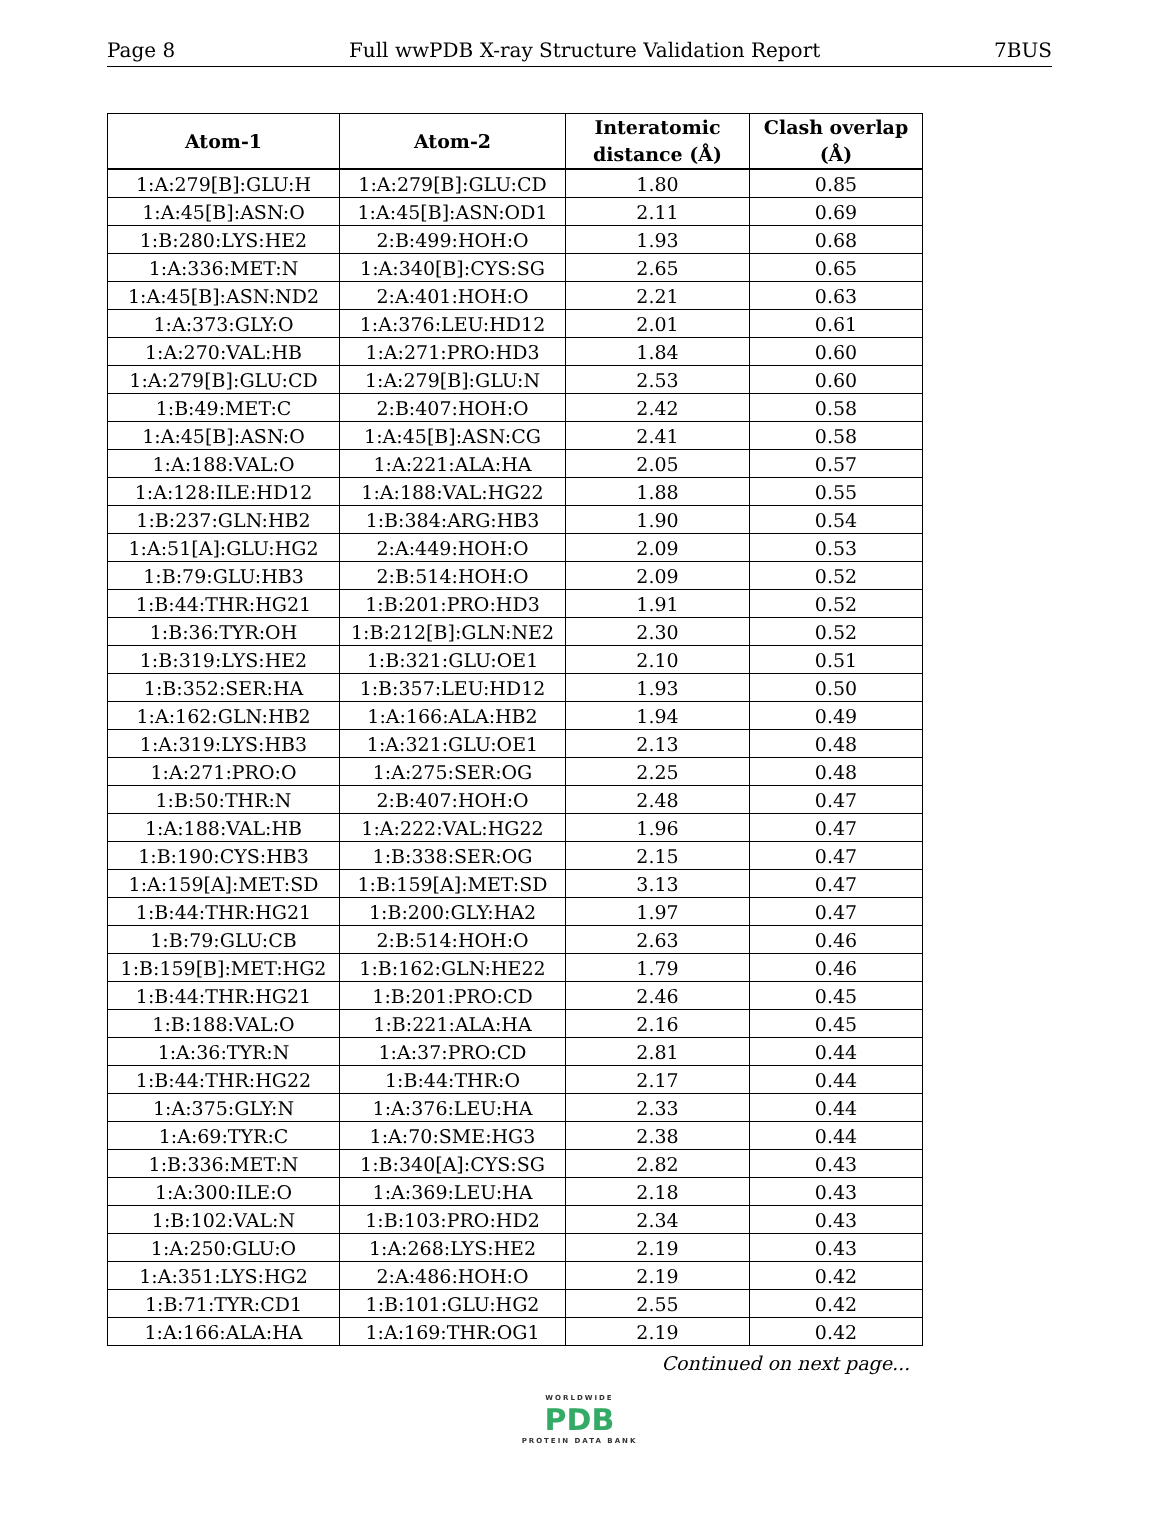Page 8 Full wwPDB X-ray Structure Validation Report 7BUS
| Atom-1 | Atom-2 | Interatomic distance (Å) | Clash overlap (Å) |
| --- | --- | --- | --- |
| 1:A:279[B]:GLU:H | 1:A:279[B]:GLU:CD | 1.80 | 0.85 |
| 1:A:45[B]:ASN:O | 1:A:45[B]:ASN:OD1 | 2.11 | 0.69 |
| 1:B:280:LYS:HE2 | 2:B:499:HOH:O | 1.93 | 0.68 |
| 1:A:336:MET:N | 1:A:340[B]:CYS:SG | 2.65 | 0.65 |
| 1:A:45[B]:ASN:ND2 | 2:A:401:HOH:O | 2.21 | 0.63 |
| 1:A:373:GLY:O | 1:A:376:LEU:HD12 | 2.01 | 0.61 |
| 1:A:270:VAL:HB | 1:A:271:PRO:HD3 | 1.84 | 0.60 |
| 1:A:279[B]:GLU:CD | 1:A:279[B]:GLU:N | 2.53 | 0.60 |
| 1:B:49:MET:C | 2:B:407:HOH:O | 2.42 | 0.58 |
| 1:A:45[B]:ASN:O | 1:A:45[B]:ASN:CG | 2.41 | 0.58 |
| 1:A:188:VAL:O | 1:A:221:ALA:HA | 2.05 | 0.57 |
| 1:A:128:ILE:HD12 | 1:A:188:VAL:HG22 | 1.88 | 0.55 |
| 1:B:237:GLN:HB2 | 1:B:384:ARG:HB3 | 1.90 | 0.54 |
| 1:A:51[A]:GLU:HG2 | 2:A:449:HOH:O | 2.09 | 0.53 |
| 1:B:79:GLU:HB3 | 2:B:514:HOH:O | 2.09 | 0.52 |
| 1:B:44:THR:HG21 | 1:B:201:PRO:HD3 | 1.91 | 0.52 |
| 1:B:36:TYR:OH | 1:B:212[B]:GLN:NE2 | 2.30 | 0.52 |
| 1:B:319:LYS:HE2 | 1:B:321:GLU:OE1 | 2.10 | 0.51 |
| 1:B:352:SER:HA | 1:B:357:LEU:HD12 | 1.93 | 0.50 |
| 1:A:162:GLN:HB2 | 1:A:166:ALA:HB2 | 1.94 | 0.49 |
| 1:A:319:LYS:HB3 | 1:A:321:GLU:OE1 | 2.13 | 0.48 |
| 1:A:271:PRO:O | 1:A:275:SER:OG | 2.25 | 0.48 |
| 1:B:50:THR:N | 2:B:407:HOH:O | 2.48 | 0.47 |
| 1:A:188:VAL:HB | 1:A:222:VAL:HG22 | 1.96 | 0.47 |
| 1:B:190:CYS:HB3 | 1:B:338:SER:OG | 2.15 | 0.47 |
| 1:A:159[A]:MET:SD | 1:B:159[A]:MET:SD | 3.13 | 0.47 |
| 1:B:44:THR:HG21 | 1:B:200:GLY:HA2 | 1.97 | 0.47 |
| 1:B:79:GLU:CB | 2:B:514:HOH:O | 2.63 | 0.46 |
| 1:B:159[B]:MET:HG2 | 1:B:162:GLN:HE22 | 1.79 | 0.46 |
| 1:B:44:THR:HG21 | 1:B:201:PRO:CD | 2.46 | 0.45 |
| 1:B:188:VAL:O | 1:B:221:ALA:HA | 2.16 | 0.45 |
| 1:A:36:TYR:N | 1:A:37:PRO:CD | 2.81 | 0.44 |
| 1:B:44:THR:HG22 | 1:B:44:THR:O | 2.17 | 0.44 |
| 1:A:375:GLY:N | 1:A:376:LEU:HA | 2.33 | 0.44 |
| 1:A:69:TYR:C | 1:A:70:SME:HG3 | 2.38 | 0.44 |
| 1:B:336:MET:N | 1:B:340[A]:CYS:SG | 2.82 | 0.43 |
| 1:A:300:ILE:O | 1:A:369:LEU:HA | 2.18 | 0.43 |
| 1:B:102:VAL:N | 1:B:103:PRO:HD2 | 2.34 | 0.43 |
| 1:A:250:GLU:O | 1:A:268:LYS:HE2 | 2.19 | 0.43 |
| 1:A:351:LYS:HG2 | 2:A:486:HOH:O | 2.19 | 0.42 |
| 1:B:71:TYR:CD1 | 1:B:101:GLU:HG2 | 2.55 | 0.42 |
| 1:A:166:ALA:HA | 1:A:169:THR:OG1 | 2.19 | 0.42 |
Continued on next page...
WORLDWIDE
PDB
PROTEIN DATA BANK